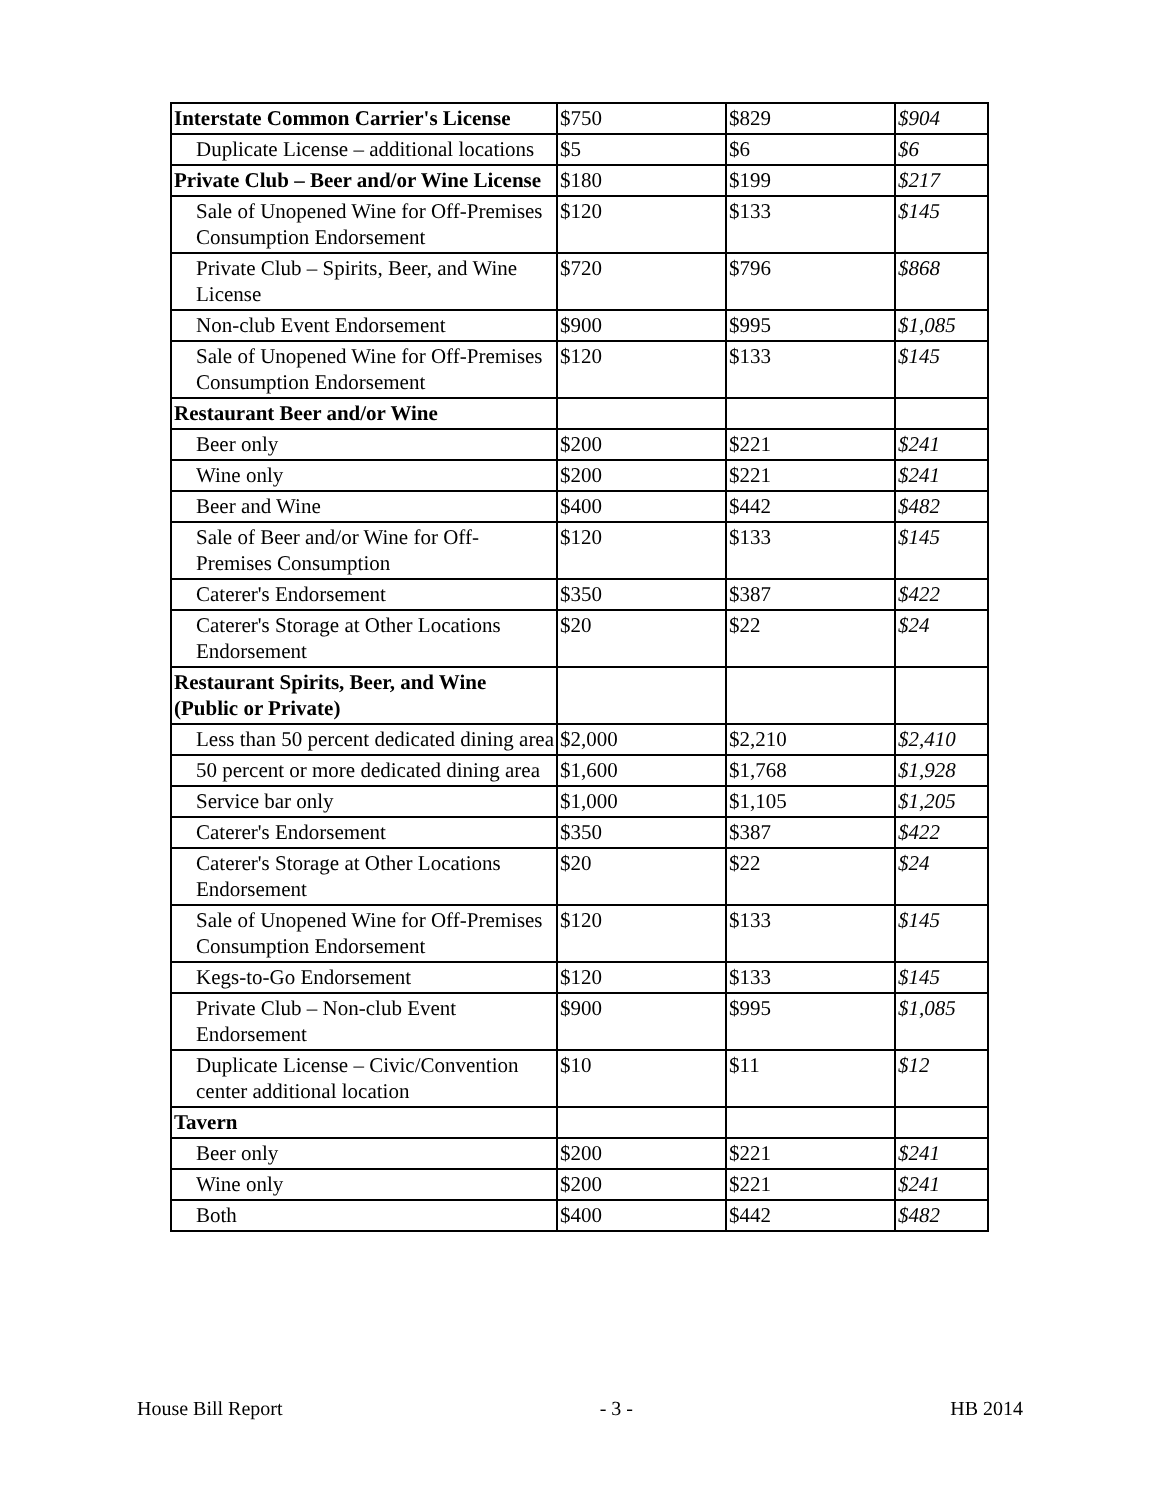| Interstate Common Carrier's License | $750 | $829 | $904 |
| Duplicate License – additional locations | $5 | $6 | $6 |
| Private Club – Beer and/or Wine License | $180 | $199 | $217 |
| Sale of Unopened Wine for Off-Premises Consumption Endorsement | $120 | $133 | $145 |
| Private Club – Spirits, Beer, and Wine License | $720 | $796 | $868 |
| Non-club Event Endorsement | $900 | $995 | $1,085 |
| Sale of Unopened Wine for Off-Premises Consumption Endorsement | $120 | $133 | $145 |
| Restaurant Beer and/or Wine | | | |
| Beer only | $200 | $221 | $241 |
| Wine only | $200 | $221 | $241 |
| Beer and Wine | $400 | $442 | $482 |
| Sale of Beer and/or Wine for Off-Premises Consumption | $120 | $133 | $145 |
| Caterer's Endorsement | $350 | $387 | $422 |
| Caterer's Storage at Other Locations Endorsement | $20 | $22 | $24 |
| Restaurant Spirits, Beer, and Wine (Public or Private) | | | |
| Less than 50 percent dedicated dining area | $2,000 | $2,210 | $2,410 |
| 50 percent or more dedicated dining area | $1,600 | $1,768 | $1,928 |
| Service bar only | $1,000 | $1,105 | $1,205 |
| Caterer's Endorsement | $350 | $387 | $422 |
| Caterer's Storage at Other Locations Endorsement | $20 | $22 | $24 |
| Sale of Unopened Wine for Off-Premises Consumption Endorsement | $120 | $133 | $145 |
| Kegs-to-Go Endorsement | $120 | $133 | $145 |
| Private Club – Non-club Event Endorsement | $900 | $995 | $1,085 |
| Duplicate License – Civic/Convention center additional location | $10 | $11 | $12 |
| Tavern | | | |
| Beer only | $200 | $221 | $241 |
| Wine only | $200 | $221 | $241 |
| Both | $400 | $442 | $482 |
House Bill Report - 3 - HB 2014